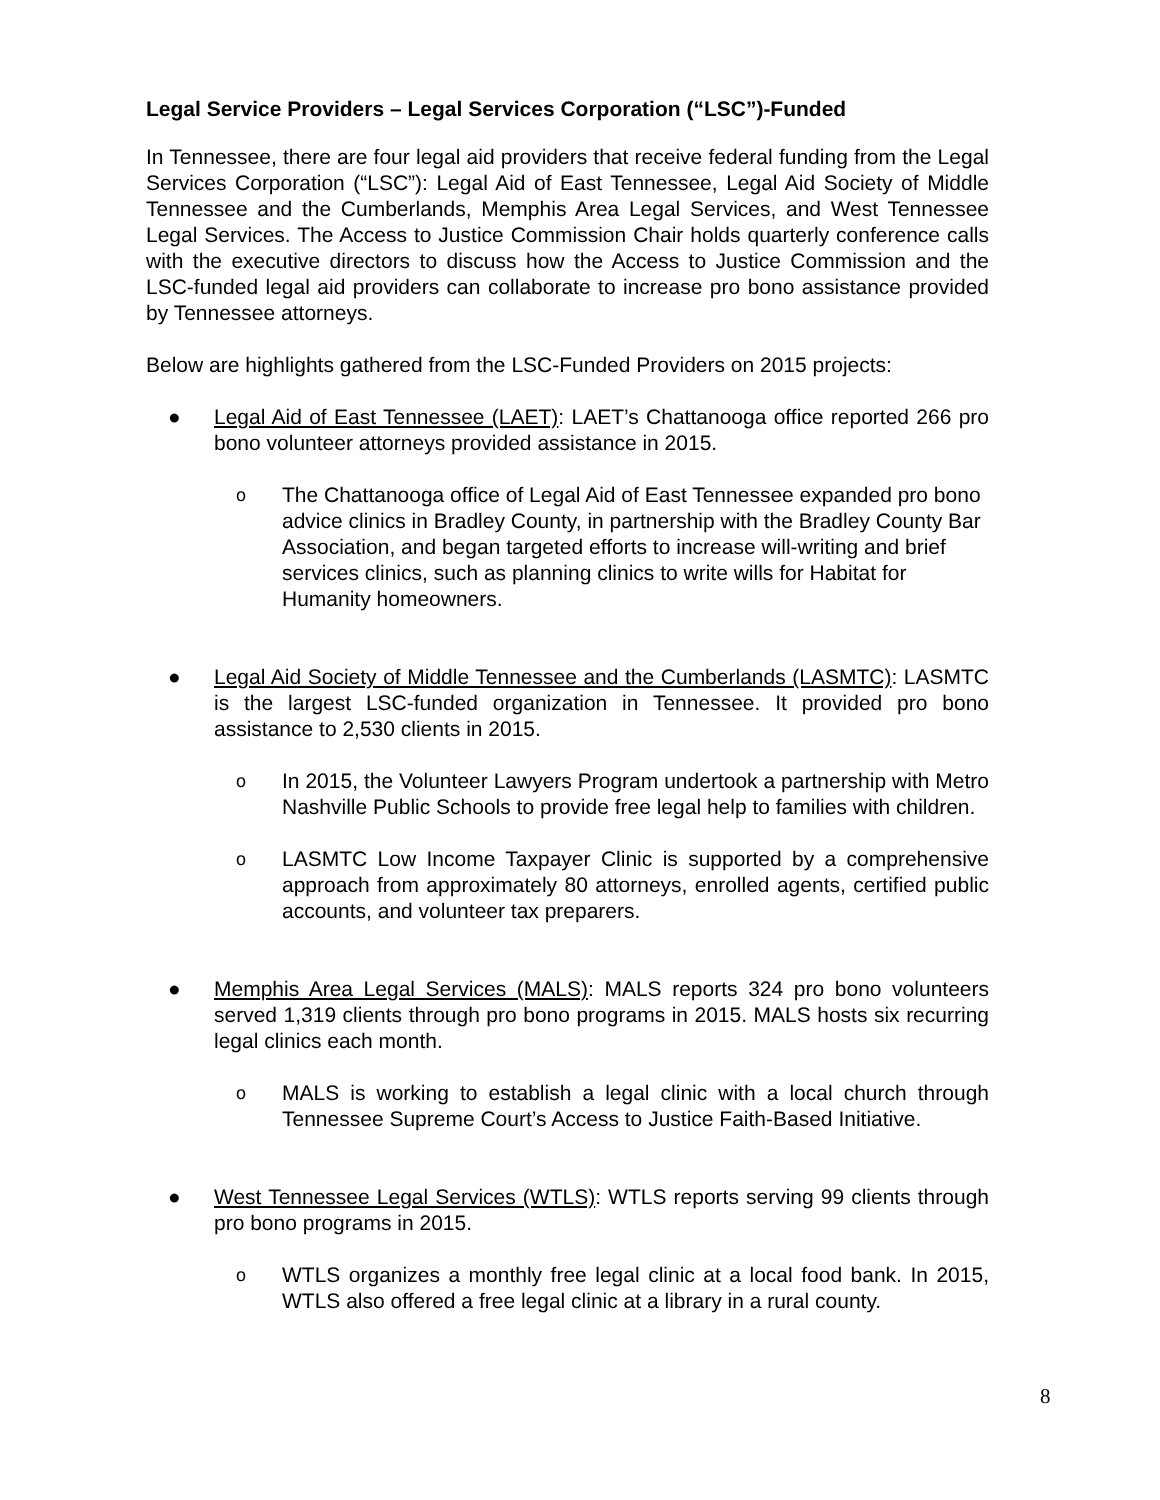Legal Service Providers – Legal Services Corporation (“LSC”)-Funded
In Tennessee, there are four legal aid providers that receive federal funding from the Legal Services Corporation (“LSC”): Legal Aid of East Tennessee, Legal Aid Society of Middle Tennessee and the Cumberlands, Memphis Area Legal Services, and West Tennessee Legal Services. The Access to Justice Commission Chair holds quarterly conference calls with the executive directors to discuss how the Access to Justice Commission and the LSC-funded legal aid providers can collaborate to increase pro bono assistance provided by Tennessee attorneys.
Below are highlights gathered from the LSC-Funded Providers on 2015 projects:
● Legal Aid of East Tennessee (LAET): LAET’s Chattanooga office reported 266 pro bono volunteer attorneys provided assistance in 2015.
o
The Chattanooga office of Legal Aid of East Tennessee expanded pro bono advice clinics in Bradley County, in partnership with the Bradley County Bar Association, and began targeted efforts to increase will-writing and brief services clinics, such as planning clinics to write wills for Habitat for Humanity homeowners.
● Legal Aid Society of Middle Tennessee and the Cumberlands (LASMTC): LASMTC is the largest LSC-funded organization in Tennessee. It provided pro bono assistance to 2,530 clients in 2015.
o
In 2015, the Volunteer Lawyers Program undertook a partnership with Metro Nashville Public Schools to provide free legal help to families with children.
o
LASMTC Low Income Taxpayer Clinic is supported by a comprehensive approach from approximately 80 attorneys, enrolled agents, certified public accounts, and volunteer tax preparers.
● Memphis Area Legal Services (MALS): MALS reports 324 pro bono volunteers served 1,319 clients through pro bono programs in 2015. MALS hosts six recurring legal clinics each month.
o
MALS is working to establish a legal clinic with a local church through Tennessee Supreme Court’s Access to Justice Faith-Based Initiative.
● West Tennessee Legal Services (WTLS): WTLS reports serving 99 clients through pro bono programs in 2015.
o
WTLS organizes a monthly free legal clinic at a local food bank. In 2015, WTLS also offered a free legal clinic at a library in a rural county.
8